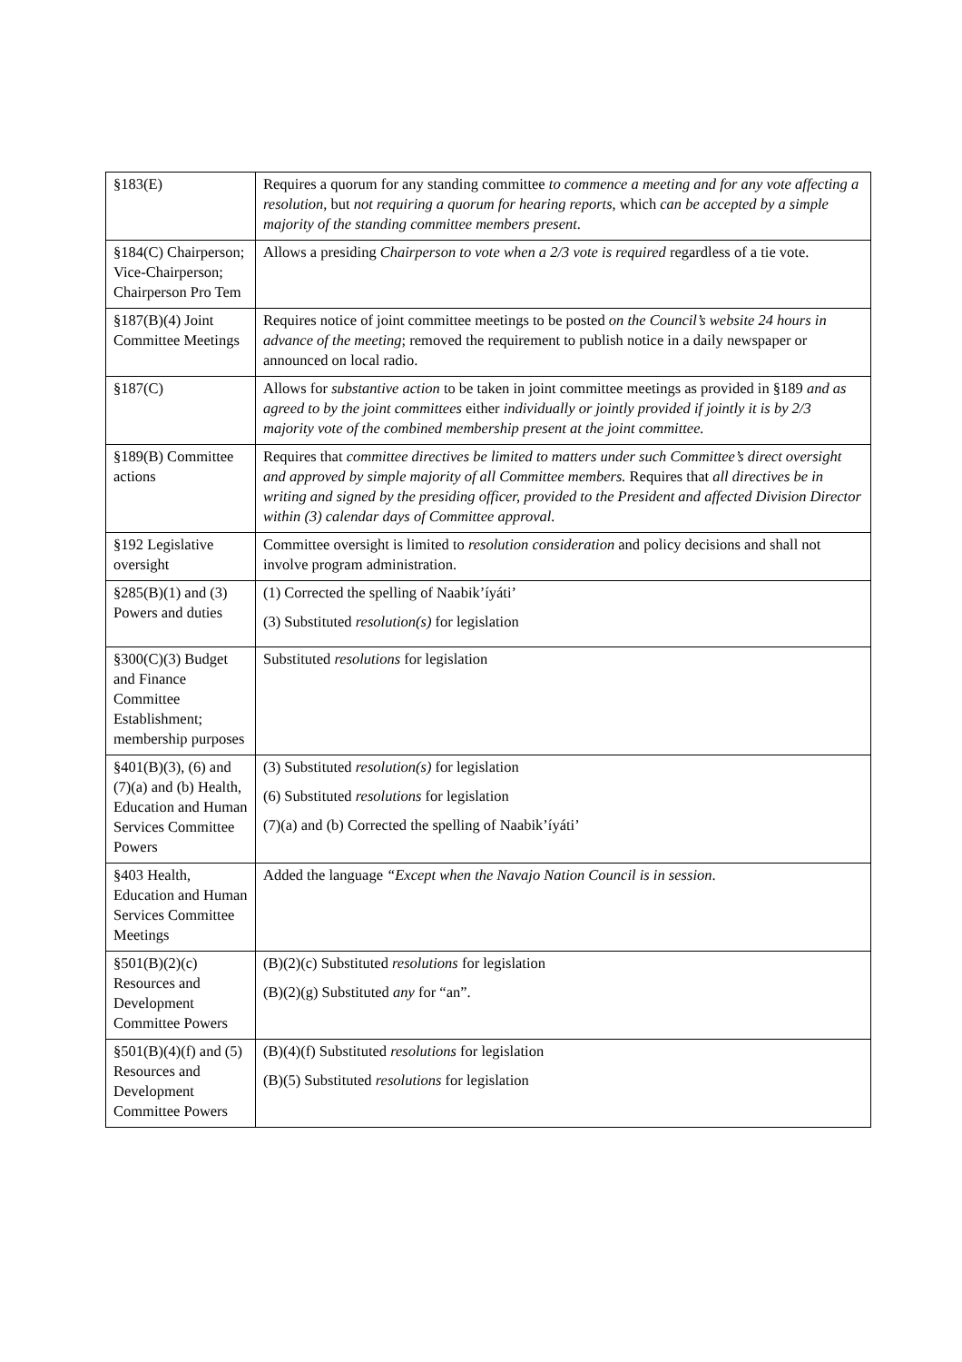| §183(E) | Requires a quorum for any standing committee to commence a meeting and for any vote affecting a resolution , but not requiring a quorum for hearing reports , which can be accepted by a simple majority of the standing committee members present . |
| §184(C) Chairperson; Vice-Chairperson; Chairperson Pro Tem | Allows a presiding Chairperson to vote when a 2/3 vote is required regardless of a tie vote. |
| §187(B)(4) Joint Committee Meetings | Requires notice of joint committee meetings to be posted on the Council’s website 24 hours in advance of the meeting ; removed the requirement to publish notice in a daily newspaper or announced on local radio. |
| §187(C) | Allows for substantive action to be taken in joint committee meetings as provided in §189 and as agreed to by the joint committees either individually or jointly provided if jointly it is by 2/3 majority vote of the combined membership present at the joint committee. |
| §189(B) Committee actions | Requires that committee directives be limited to matters under such Committee’s direct oversight and approved by simple majority of all Committee members. Requires that all directives be in writing and signed by the presiding officer, provided to the President and affected Division Director within (3) calendar days of Committee approval. |
| §192 Legislative oversight | Committee oversight is limited to resolution consideration and policy decisions and shall not involve program administration. |
| §285(B)(1) and (3) Powers and duties | (1) Corrected the spelling of Naabik’íyáti’ (3) Substituted resolution(s) for legislation |
| §300(C)(3) Budget and Finance Committee Establishment; membership purposes | Substituted resolutions for legislation |
| §401(B)(3), (6) and (7)(a) and (b) Health, Education and Human Services Committee Powers | (3) Substituted resolution(s) for legislation (6) Substituted resolutions for legislation (7)(a) and (b) Corrected the spelling of Naabik’íyáti’ |
| §403 Health, Education and Human Services Committee Meetings | Added the language “Except when the Navajo Nation Council is in session . |
| §501(B)(2)(c) Resources and Development Committee Powers | (B)(2)(c) Substituted resolutions for legislation (B)(2)(g) Substituted any for “an”. |
| §501(B)(4)(f) and (5) Resources and Development Committee Powers | (B)(4)(f) Substituted resolutions for legislation (B)(5) Substituted resolutions for legislation |